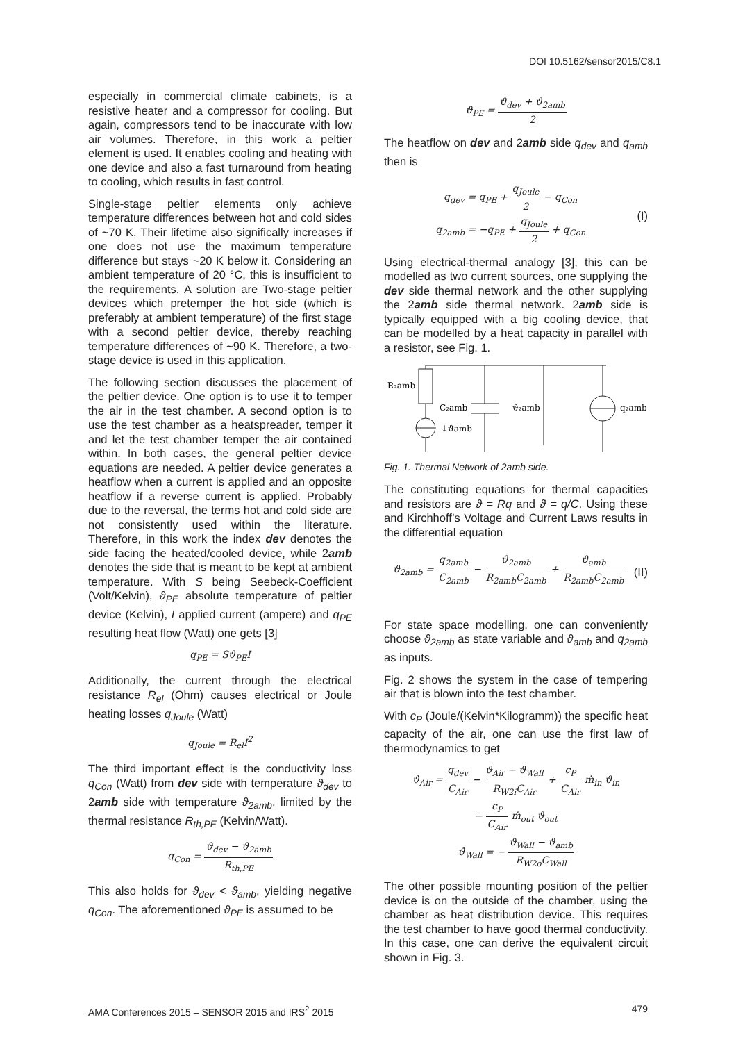DOI 10.5162/sensor2015/C8.1
especially in commercial climate cabinets, is a resistive heater and a compressor for cooling. But again, compressors tend to be inaccurate with low air volumes. Therefore, in this work a peltier element is used. It enables cooling and heating with one device and also a fast turnaround from heating to cooling, which results in fast control.
Single-stage peltier elements only achieve temperature differences between hot and cold sides of ~70 K. Their lifetime also significally increases if one does not use the maximum temperature difference but stays ~20 K below it. Considering an ambient temperature of 20 °C, this is insufficient to the requirements. A solution are Two-stage peltier devices which pretemper the hot side (which is preferably at ambient temperature) of the first stage with a second peltier device, thereby reaching temperature differences of ~90 K. Therefore, a two-stage device is used in this application.
The following section discusses the placement of the peltier device. One option is to use it to temper the air in the test chamber. A second option is to use the test chamber as a heatspreader, temper it and let the test chamber temper the air contained within. In both cases, the general peltier device equations are needed. A peltier device generates a heatflow when a current is applied and an opposite heatflow if a reverse current is applied. Probably due to the reversal, the terms hot and cold side are not consistently used within the literature. Therefore, in this work the index dev denotes the side facing the heated/cooled device, while 2amb denotes the side that is meant to be kept at ambient temperature. With S being Seebeck-Coefficient (Volt/Kelvin), ϑ<sub>PE</sub> absolute temperature of peltier device (Kelvin), I applied current (ampere) and q<sub>PE</sub> resulting heat flow (Watt) one gets [3]
q<sub>PE</sub> = Sϑ<sub>PE</sub>I
Additionally, the current through the electrical resistance R<sub>el</sub> (Ohm) causes electrical or Joule heating losses q<sub>Joule</sub> (Watt)
q<sub>Joule</sub> = R<sub>el</sub>I<sup>2</sup>
The third important effect is the conductivity loss q<sub>Con</sub> (Watt) from dev side with temperature ϑ<sub>dev</sub> to 2amb side with temperature ϑ<sub>2amb</sub>, limited by the thermal resistance R<sub>th,PE</sub> (Kelvin/Watt).
q<sub>Con</sub> = ϑ<sub>dev</sub> − ϑ<sub>2amb</sub> R<sub>th,PE</sub>
This also holds for ϑ<sub>dev</sub> < ϑ<sub>amb</sub>, yielding negative q<sub>Con</sub>. The aforementioned ϑ<sub>PE</sub> is assumed to be
ϑ<sub>PE</sub> = ϑ<sub>dev</sub> + ϑ<sub>2amb</sub> 2
The heatflow on dev and 2amb side q<sub>dev</sub> and q<sub>amb</sub> then is
q<sub>dev</sub> = q<sub>PE</sub> + q<sub>Joule</sub> 2 − q<sub>Con</sub>
q<sub>2amb</sub> = −q<sub>PE</sub> + q<sub>Joule</sub> 2 + q<sub>Con</sub>
(I)
Using electrical-thermal analogy [3], this can be modelled as two current sources, one supplying the dev side thermal network and the other supplying the 2amb side thermal network. 2amb side is typically equipped with a big cooling device, that can be modelled by a heat capacity in parallel with a resistor, see Fig. 1.
R₂amb
↓ϑamb
C₂amb
ϑ₂amb
q₂amb
Fig. 1. Thermal Network of 2amb side.
The constituting equations for thermal capacities and resistors are ϑ = Rq and ϑ̇ = q/C. Using these and Kirchhoff’s Voltage and Current Laws results in the differential equation
ϑ̇<sub>2amb</sub> = q<sub>2amb</sub> C<sub>2amb</sub> − ϑ<sub>2amb</sub> R<sub>2amb</sub>C<sub>2amb</sub> + ϑ<sub>amb</sub> R<sub>2amb</sub>C<sub>2amb</sub>
(II)
For state space modelling, one can conveniently choose ϑ<sub>2amb</sub> as state variable and ϑ<sub>amb</sub> and q<sub>2amb</sub> as inputs.
Fig. 2 shows the system in the case of tempering air that is blown into the test chamber.
With c<sub>P</sub> (Joule/(Kelvin*Kilogramm)) the specific heat capacity of the air, one can use the first law of thermodynamics to get
ϑ̇<sub>Air</sub> = q<sub>dev</sub> C<sub>Air</sub> − ϑ<sub>Air</sub> − ϑ<sub>Wall</sub> R<sub>W2i</sub>C<sub>Air</sub> + c<sub>P</sub> C<sub>Air</sub> ṁ<sub>in</sub> ϑ<sub>in</sub>
− c<sub>P</sub> C<sub>Air</sub> ṁ<sub>out</sub> ϑ<sub>out</sub>
ϑ̇<sub>Wall</sub> = − ϑ<sub>Wall</sub> − ϑ<sub>amb</sub> R<sub>W2o</sub>C<sub>Wall</sub>
The other possible mounting position of the peltier device is on the outside of the chamber, using the chamber as heat distribution device. This requires the test chamber to have good thermal conductivity. In this case, one can derive the equivalent circuit shown in Fig. 3.
AMA Conferences 2015 – SENSOR 2015 and IRS<sup>2</sup> 2015 479